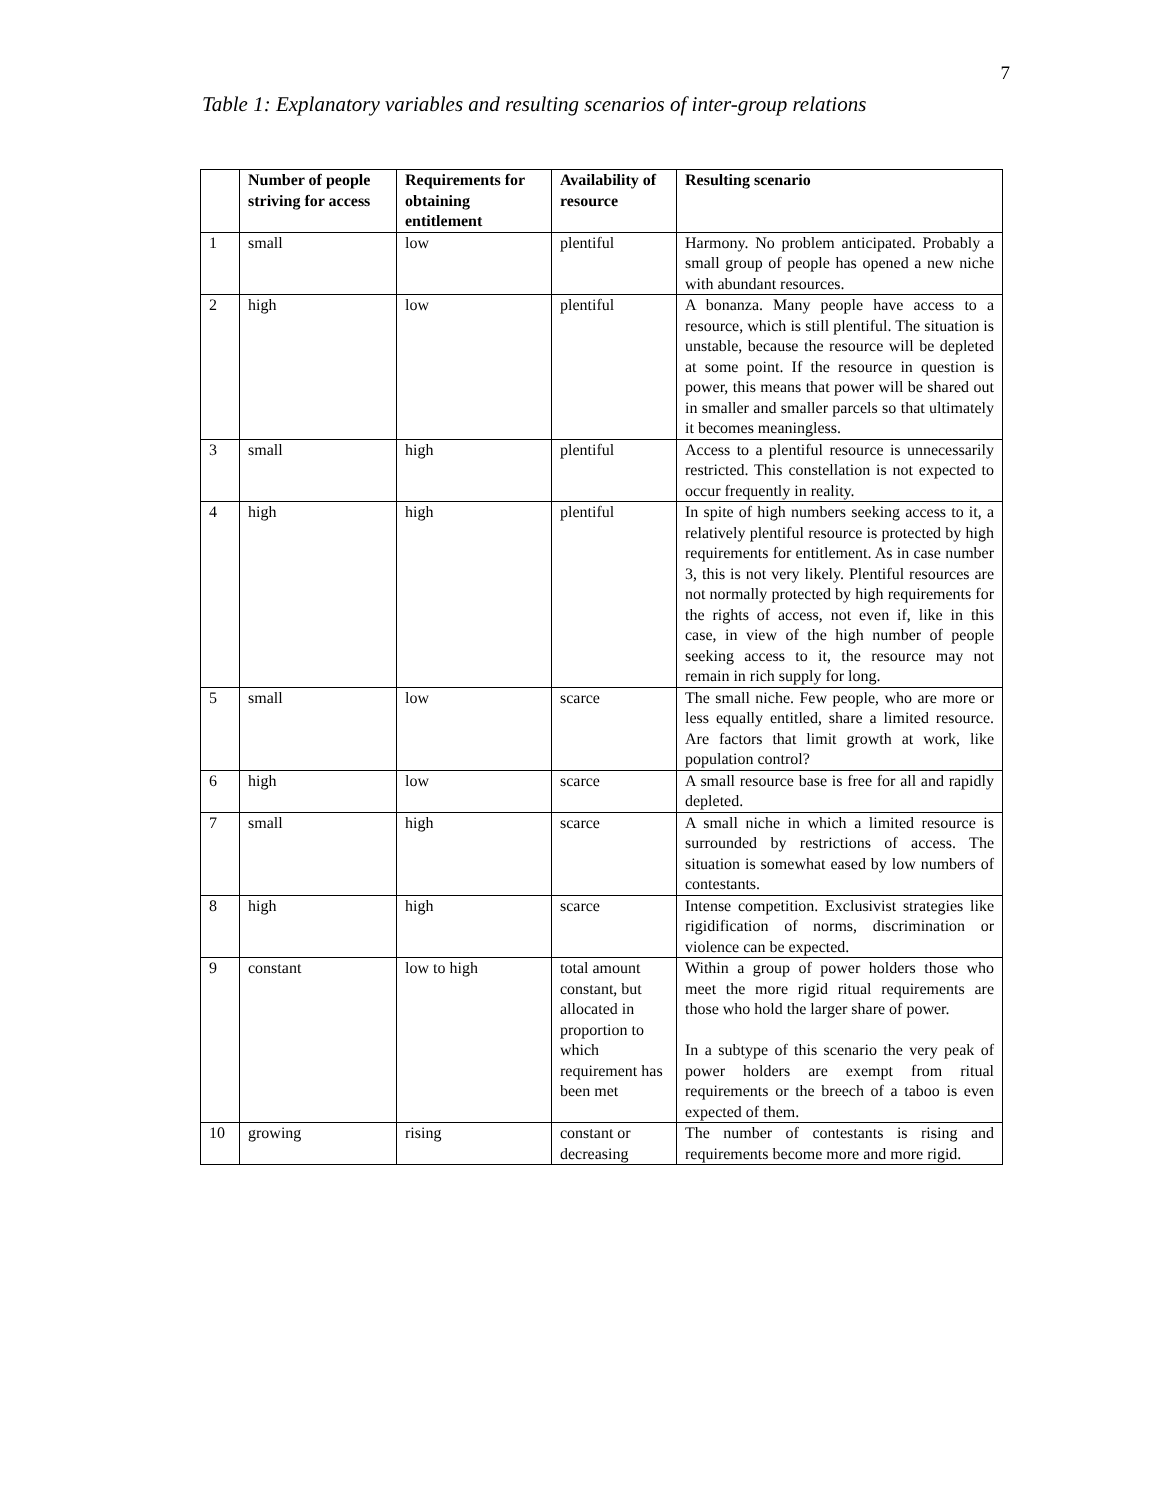7
Table 1: Explanatory variables and resulting scenarios of inter-group relations
| | Number of people striving for access | Requirements for obtaining entitlement | Availability of resource | Resulting scenario |
| --- | --- | --- | --- | --- |
| 1 | small | low | plentiful | Harmony. No problem anticipated. Probably a small group of people has opened a new niche with abundant resources. |
| 2 | high | low | plentiful | A bonanza. Many people have access to a resource, which is still plentiful. The situation is unstable, because the resource will be depleted at some point. If the resource in question is power, this means that power will be shared out in smaller and smaller parcels so that ultimately it becomes meaningless. |
| 3 | small | high | plentiful | Access to a plentiful resource is unnecessarily restricted. This constellation is not expected to occur frequently in reality. |
| 4 | high | high | plentiful | In spite of high numbers seeking access to it, a relatively plentiful resource is protected by high requirements for entitlement. As in case number 3, this is not very likely. Plentiful resources are not normally protected by high requirements for the rights of access, not even if, like in this case, in view of the high number of people seeking access to it, the resource may not remain in rich supply for long. |
| 5 | small | low | scarce | The small niche. Few people, who are more or less equally entitled, share a limited resource. Are factors that limit growth at work, like population control? |
| 6 | high | low | scarce | A small resource base is free for all and rapidly depleted. |
| 7 | small | high | scarce | A small niche in which a limited resource is surrounded by restrictions of access. The situation is somewhat eased by low numbers of contestants. |
| 8 | high | high | scarce | Intense competition. Exclusivist strategies like rigidification of norms, discrimination or violence can be expected. |
| 9 | constant | low to high | total amount constant, but allocated in proportion to which requirement has been met | Within a group of power holders those who meet the more rigid ritual requirements are those who hold the larger share of power. In a subtype of this scenario the very peak of power holders are exempt from ritual requirements or the breech of a taboo is even expected of them. |
| 10 | growing | rising | constant or decreasing | The number of contestants is rising and requirements become more and more rigid. |